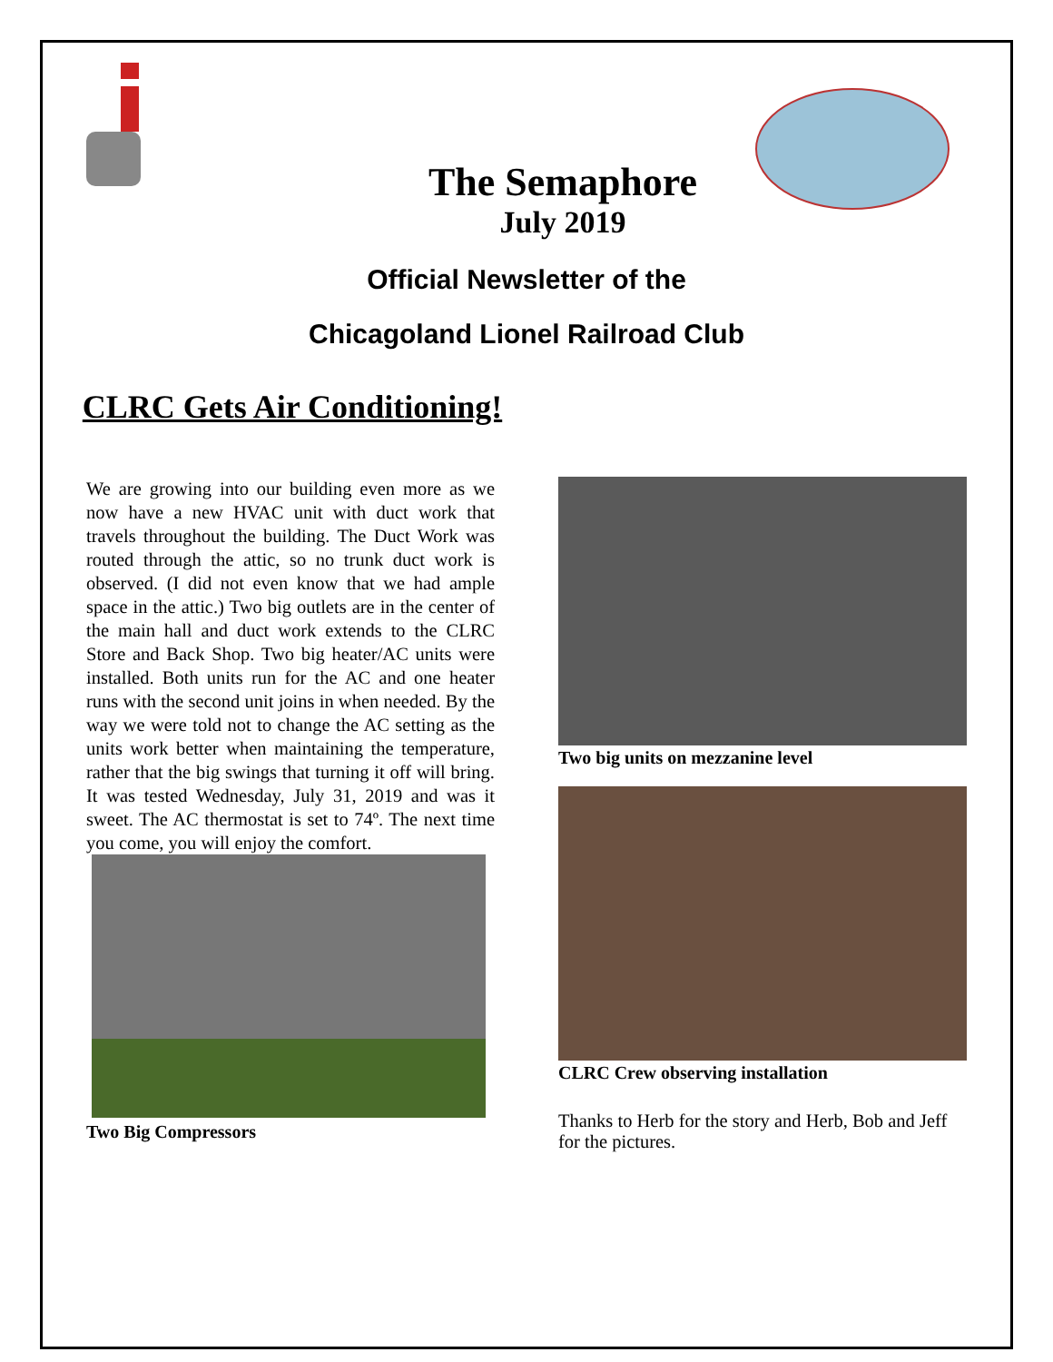The Semaphore
July 2019
Official Newsletter of the
Chicagoland Lionel Railroad Club
CLRC Gets Air Conditioning!
We are growing into our building even more as we now have a new HVAC unit with duct work that travels throughout the building. The Duct Work was routed through the attic, so no trunk duct work is observed. (I did not even know that we had ample space in the attic.) Two big outlets are in the center of the main hall and duct work extends to the CLRC Store and Back Shop. Two big heater/AC units were installed. Both units run for the AC and one heater runs with the second unit joins in when needed. By the way we were told not to change the AC setting as the units work better when maintaining the temperature, rather that the big swings that turning it off will bring. It was tested Wednesday, July 31, 2019 and was it sweet. The AC thermostat is set to 74º. The next time you come, you will enjoy the comfort.
Two Big Compressors
Two big units on mezzanine level
CLRC Crew observing installation
Thanks to Herb for the story and Herb, Bob and Jeff for the pictures.